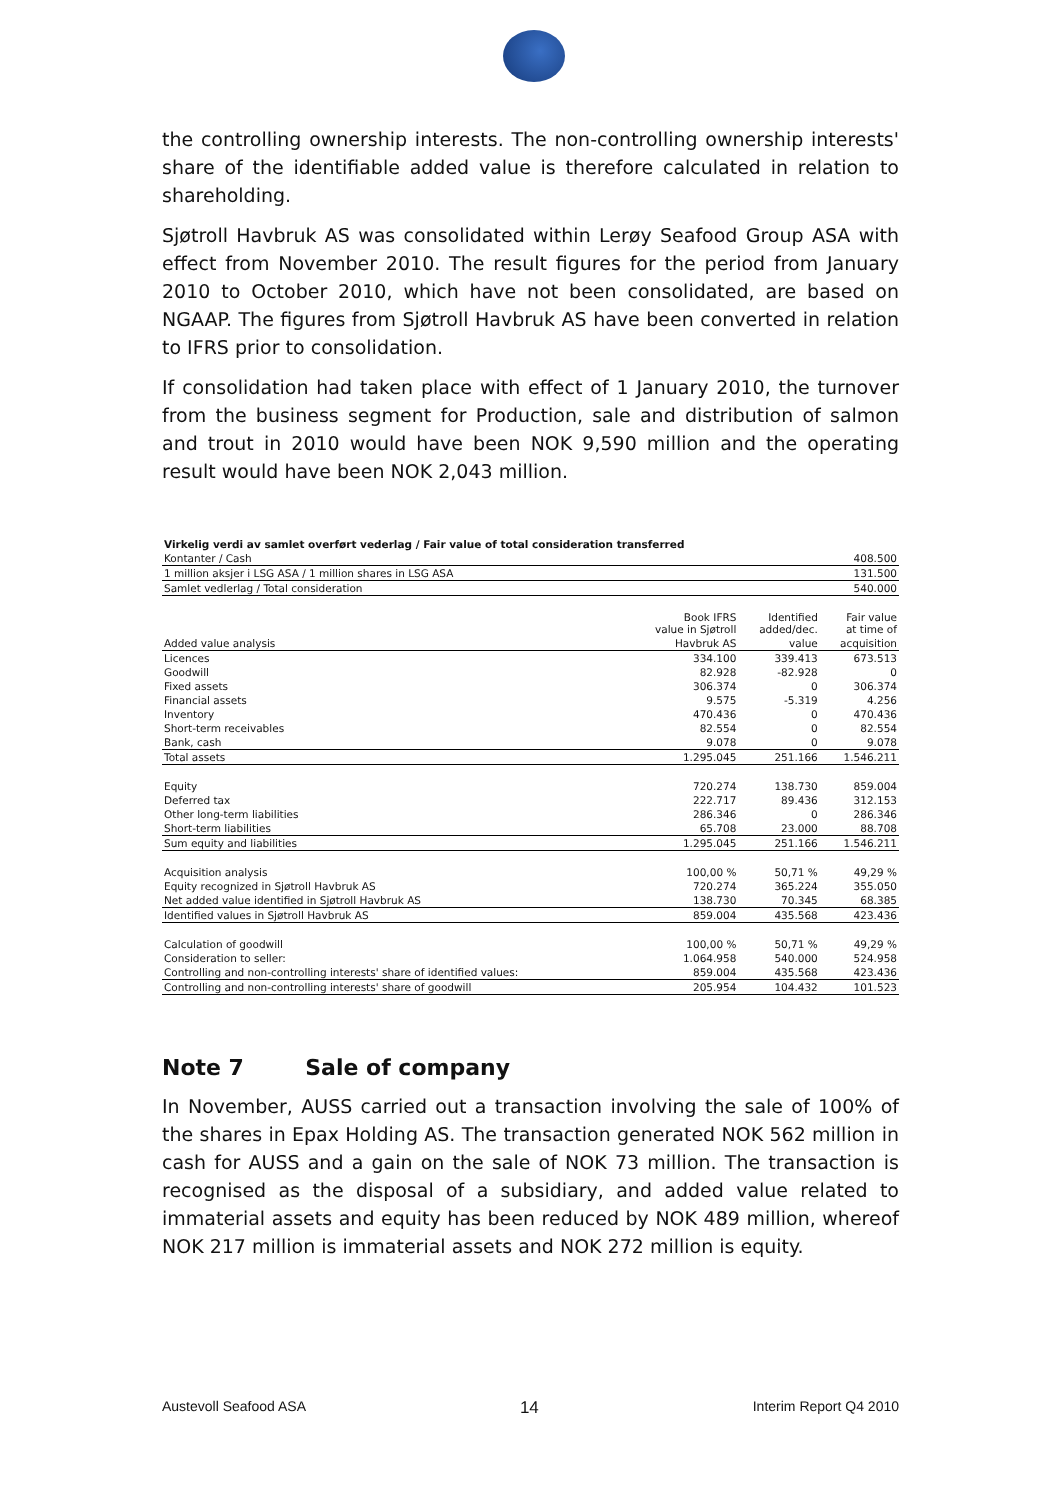the controlling ownership interests. The non-controlling ownership interests' share of the identifiable added value is therefore calculated in relation to shareholding.
Sjøtroll Havbruk AS was consolidated within Lerøy Seafood Group ASA with effect from November 2010. The result figures for the period from January 2010 to October 2010, which have not been consolidated, are based on NGAAP. The figures from Sjøtroll Havbruk AS have been converted in relation to IFRS prior to consolidation.
If consolidation had taken place with effect of 1 January 2010, the turnover from the business segment for Production, sale and distribution of salmon and trout in 2010 would have been NOK 9,590 million and the operating result would have been NOK 2,043 million.
| Virkelig verdi av samlet overført vederlag / Fair value of total consideration transferred | | | |
| Kontanter / Cash | | | 408.500 |
| 1 million aksjer i LSG ASA / 1 million shares in LSG ASA | | | 131.500 |
| Samlet vedlerlag / Total consideration | | | 540.000 |
| | Book IFRS value in Sjøtroll | Identified added/dec. | Fair value at time of |
| Added value analysis | Havbruk AS | value | acquisition |
| Licences | 334.100 | 339.413 | 673.513 |
| Goodwill | 82.928 | -82.928 | 0 |
| Fixed assets | 306.374 | 0 | 306.374 |
| Financial assets | 9.575 | -5.319 | 4.256 |
| Inventory | 470.436 | 0 | 470.436 |
| Short-term receivables | 82.554 | 0 | 82.554 |
| Bank, cash | 9.078 | 0 | 9.078 |
| Total assets | 1.295.045 | 251.166 | 1.546.211 |
| Equity | 720.274 | 138.730 | 859.004 |
| Deferred tax | 222.717 | 89.436 | 312.153 |
| Other long-term liabilities | 286.346 | 0 | 286.346 |
| Short-term liabilities | 65.708 | 23.000 | 88.708 |
| Sum equity and liabilities | 1.295.045 | 251.166 | 1.546.211 |
| Acquisition analysis | 100,00 % | 50,71 % | 49,29 % |
| Equity recognized in Sjøtroll Havbruk AS | 720.274 | 365.224 | 355.050 |
| Net added value identified in Sjøtroll Havbruk AS | 138.730 | 70.345 | 68.385 |
| Identified values in Sjøtroll Havbruk AS | 859.004 | 435.568 | 423.436 |
| Calculation of goodwill | 100,00 % | 50,71 % | 49,29 % |
| Consideration to seller: | 1.064.958 | 540.000 | 524.958 |
| Controlling and non-controlling interests' share of identified values: | 859.004 | 435.568 | 423.436 |
| Controlling and non-controlling interests' share of goodwill | 205.954 | 104.432 | 101.523 |
Note 7 Sale of company
In November, AUSS carried out a transaction involving the sale of 100% of the shares in Epax Holding AS. The transaction generated NOK 562 million in cash for AUSS and a gain on the sale of NOK 73 million. The transaction is recognised as the disposal of a subsidiary, and added value related to immaterial assets and equity has been reduced by NOK 489 million, whereof NOK 217 million is immaterial assets and NOK 272 million is equity.
Austevoll Seafood ASA 14 Interim Report Q4 2010